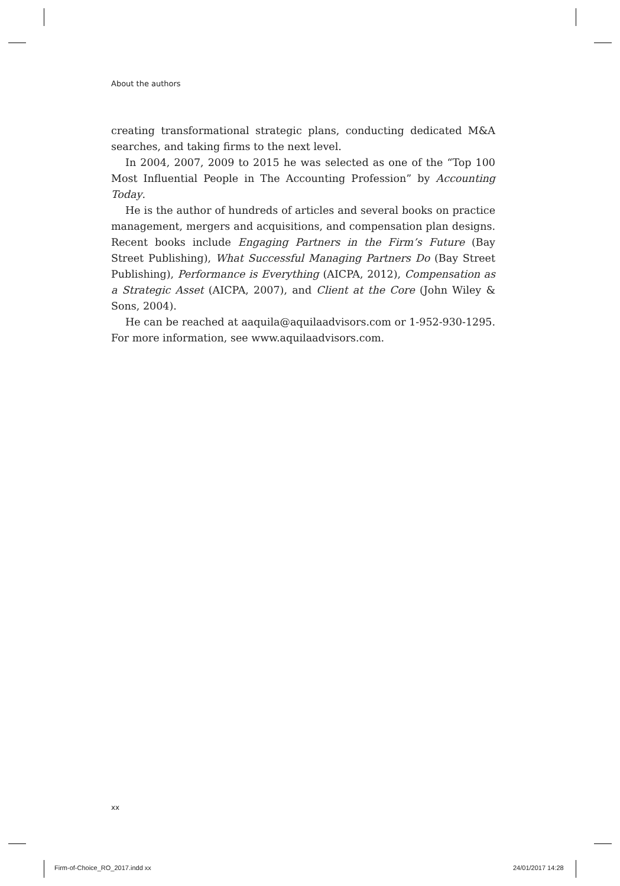About the authors
creating transformational strategic plans, conducting dedicated M&A searches, and taking firms to the next level.
In 2004, 2007, 2009 to 2015 he was selected as one of the “Top 100 Most Influential People in The Accounting Profession” by Accounting Today.
He is the author of hundreds of articles and several books on practice management, mergers and acquisitions, and compensation plan designs. Recent books include Engaging Partners in the Firm’s Future (Bay Street Publishing), What Successful Managing Partners Do (Bay Street Publishing), Performance is Everything (AICPA, 2012), Compensation as a Strategic Asset (AICPA, 2007), and Client at the Core (John Wiley & Sons, 2004).
He can be reached at aaquila@aquilaadvisors.com or 1-952-930-1295. For more information, see www.aquilaadvisors.com.
xx
Firm-of-Choice_RO_2017.indd xx 24/01/2017 14:28